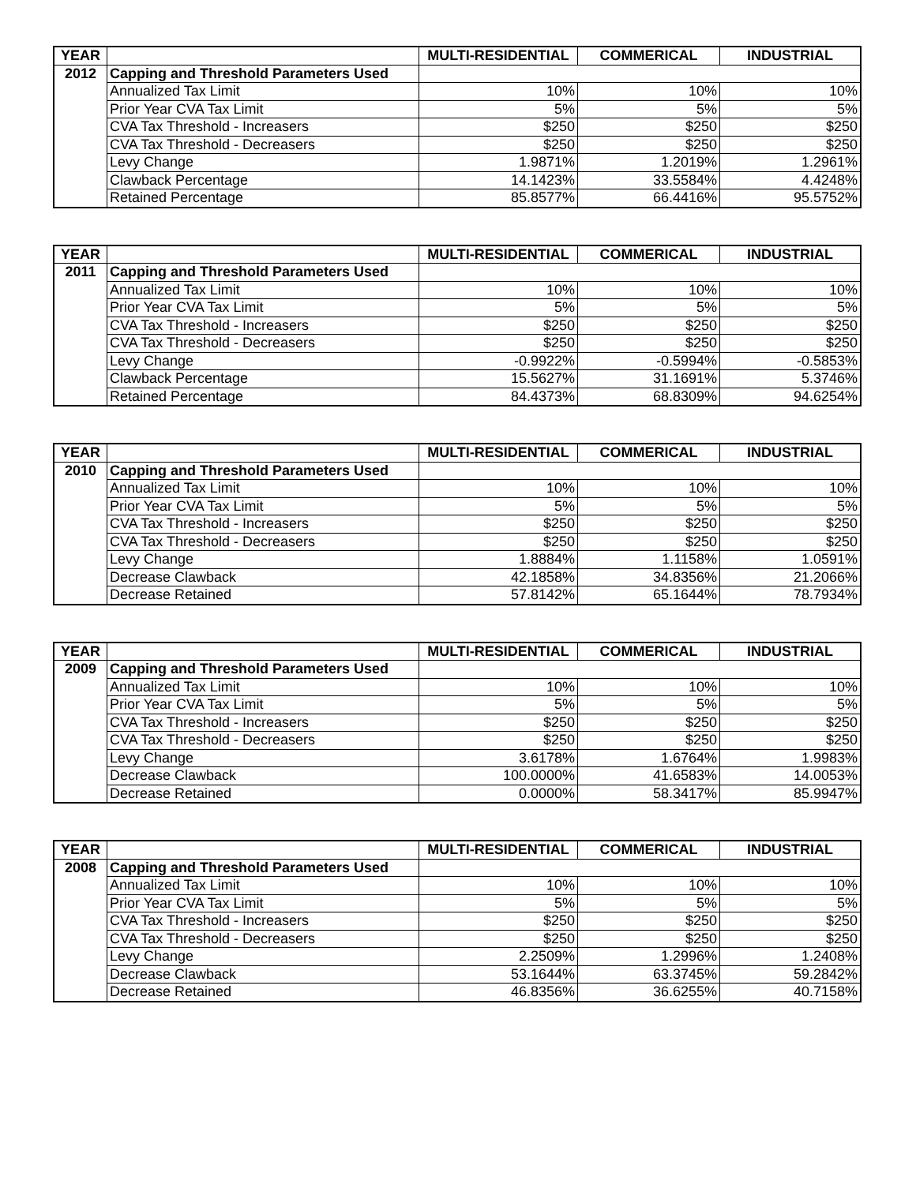| YEAR | | MULTI-RESIDENTIAL | COMMERICAL | INDUSTRIAL |
| --- | --- | --- | --- | --- |
| 2012 | Capping and Threshold Parameters Used | | | |
| | Annualized Tax Limit | 10% | 10% | 10% |
| | Prior Year CVA Tax Limit | 5% | 5% | 5% |
| | CVA Tax Threshold - Increasers | $250 | $250 | $250 |
| | CVA Tax Threshold - Decreasers | $250 | $250 | $250 |
| | Levy Change | 1.9871% | 1.2019% | 1.2961% |
| | Clawback Percentage | 14.1423% | 33.5584% | 4.4248% |
| | Retained Percentage | 85.8577% | 66.4416% | 95.5752% |
| YEAR | | MULTI-RESIDENTIAL | COMMERICAL | INDUSTRIAL |
| --- | --- | --- | --- | --- |
| 2011 | Capping and Threshold Parameters Used | | | |
| | Annualized Tax Limit | 10% | 10% | 10% |
| | Prior Year CVA Tax Limit | 5% | 5% | 5% |
| | CVA Tax Threshold - Increasers | $250 | $250 | $250 |
| | CVA Tax Threshold - Decreasers | $250 | $250 | $250 |
| | Levy Change | -0.9922% | -0.5994% | -0.5853% |
| | Clawback Percentage | 15.5627% | 31.1691% | 5.3746% |
| | Retained Percentage | 84.4373% | 68.8309% | 94.6254% |
| YEAR | | MULTI-RESIDENTIAL | COMMERICAL | INDUSTRIAL |
| --- | --- | --- | --- | --- |
| 2010 | Capping and Threshold Parameters Used | | | |
| | Annualized Tax Limit | 10% | 10% | 10% |
| | Prior Year CVA Tax Limit | 5% | 5% | 5% |
| | CVA Tax Threshold - Increasers | $250 | $250 | $250 |
| | CVA Tax Threshold - Decreasers | $250 | $250 | $250 |
| | Levy Change | 1.8884% | 1.1158% | 1.0591% |
| | Decrease Clawback | 42.1858% | 34.8356% | 21.2066% |
| | Decrease Retained | 57.8142% | 65.1644% | 78.7934% |
| YEAR | | MULTI-RESIDENTIAL | COMMERICAL | INDUSTRIAL |
| --- | --- | --- | --- | --- |
| 2009 | Capping and Threshold Parameters Used | | | |
| | Annualized Tax Limit | 10% | 10% | 10% |
| | Prior Year CVA Tax Limit | 5% | 5% | 5% |
| | CVA Tax Threshold - Increasers | $250 | $250 | $250 |
| | CVA Tax Threshold - Decreasers | $250 | $250 | $250 |
| | Levy Change | 3.6178% | 1.6764% | 1.9983% |
| | Decrease Clawback | 100.0000% | 41.6583% | 14.0053% |
| | Decrease Retained | 0.0000% | 58.3417% | 85.9947% |
| YEAR | | MULTI-RESIDENTIAL | COMMERICAL | INDUSTRIAL |
| --- | --- | --- | --- | --- |
| 2008 | Capping and Threshold Parameters Used | | | |
| | Annualized Tax Limit | 10% | 10% | 10% |
| | Prior Year CVA Tax Limit | 5% | 5% | 5% |
| | CVA Tax Threshold - Increasers | $250 | $250 | $250 |
| | CVA Tax Threshold - Decreasers | $250 | $250 | $250 |
| | Levy Change | 2.2509% | 1.2996% | 1.2408% |
| | Decrease Clawback | 53.1644% | 63.3745% | 59.2842% |
| | Decrease Retained | 46.8356% | 36.6255% | 40.7158% |